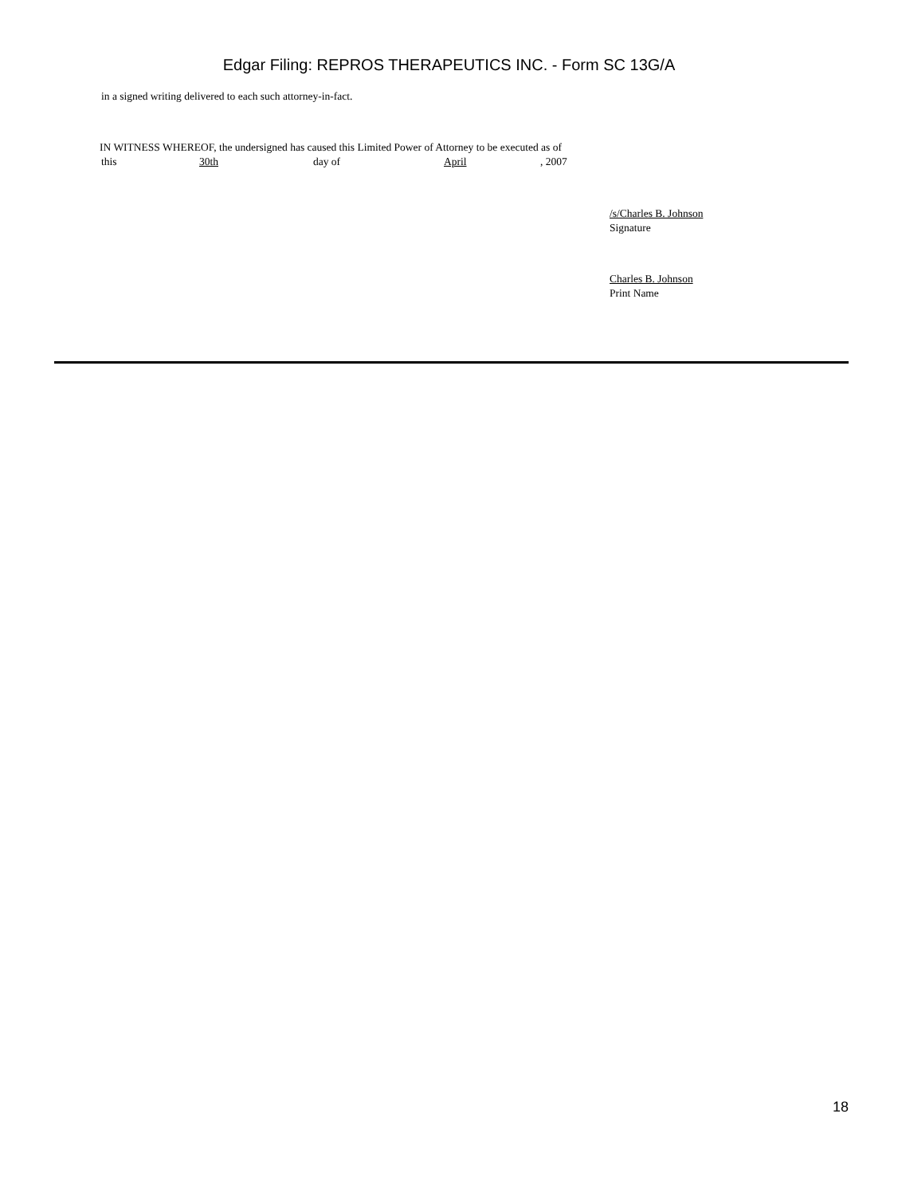Edgar Filing: REPROS THERAPEUTICS INC. - Form SC 13G/A
in a signed writing delivered to each such attorney-in-fact.
IN WITNESS WHEREOF, the undersigned has caused this Limited Power of Attorney to be executed as of
this 30th day of April, 2007
/s/Charles B. Johnson
Signature
Charles B. Johnson
Print Name
18